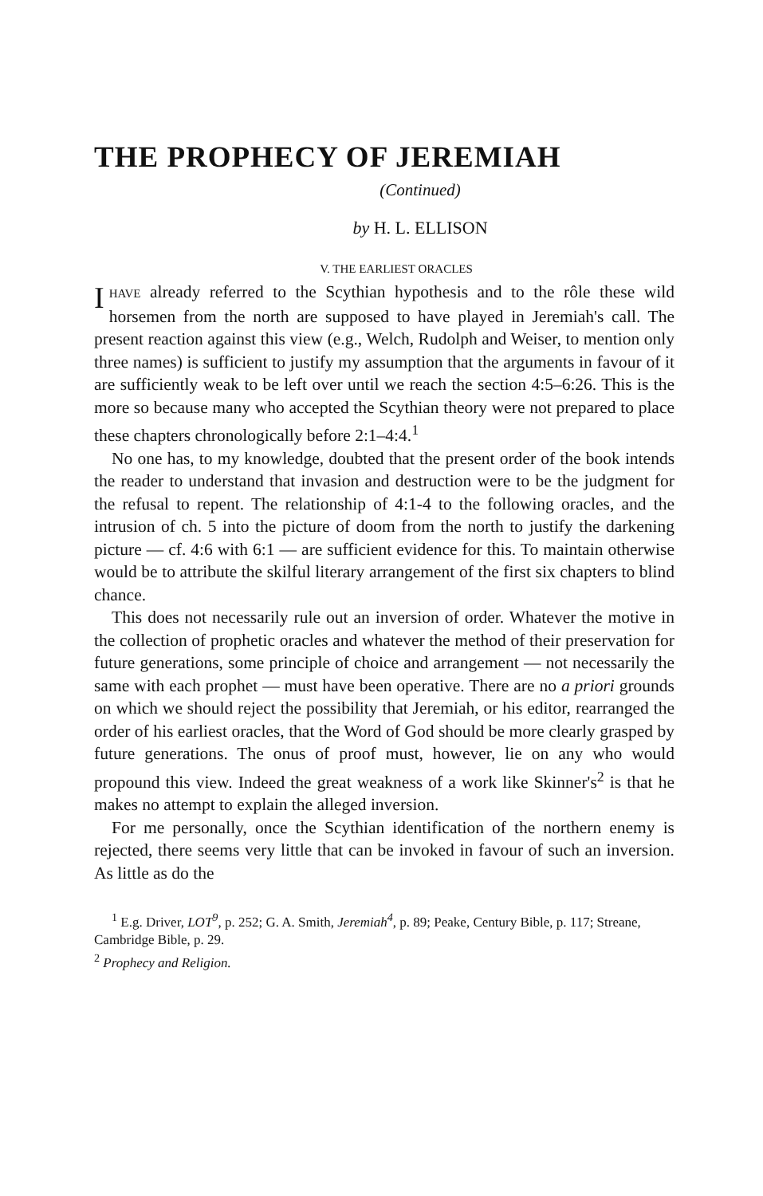THE PROPHECY OF JEREMIAH
(Continued)
by H. L. ELLISON
V. THE EARLIEST ORACLES
IHAVE already referred to the Scythian hypothesis and to the rôle these wild horsemen from the north are supposed to have played in Jeremiah's call. The present reaction against this view (e.g., Welch, Rudolph and Weiser, to mention only three names) is sufficient to justify my assumption that the arguments in favour of it are sufficiently weak to be left over until we reach the section 4:5–6:26. This is the more so because many who accepted the Scythian theory were not prepared to place these chapters chronologically before 2:1–4:4.<sup>1</sup>
No one has, to my knowledge, doubted that the present order of the book intends the reader to understand that invasion and destruction were to be the judgment for the refusal to repent. The relationship of 4:1-4 to the following oracles, and the intrusion of ch. 5 into the picture of doom from the north to justify the darkening picture — cf. 4:6 with 6:1 — are sufficient evidence for this. To maintain otherwise would be to attribute the skilful literary arrangement of the first six chapters to blind chance.
This does not necessarily rule out an inversion of order. Whatever the motive in the collection of prophetic oracles and whatever the method of their preservation for future generations, some principle of choice and arrangement — not necessarily the same with each prophet — must have been operative. There are no a priori grounds on which we should reject the possibility that Jeremiah, or his editor, rearranged the order of his earliest oracles, that the Word of God should be more clearly grasped by future generations. The onus of proof must, however, lie on any who would propound this view. Indeed the great weakness of a work like Skinner's<sup>2</sup> is that he makes no attempt to explain the alleged inversion.
For me personally, once the Scythian identification of the northern enemy is rejected, there seems very little that can be invoked in favour of such an inversion. As little as do the
<sup>1</sup> E.g. Driver, LOT<sup>9</sup>, p. 252; G. A. Smith, Jeremiah<sup>4</sup>, p. 89; Peake, Century Bible, p. 117; Streane, Cambridge Bible, p. 29.
<sup>2</sup> Prophecy and Religion.